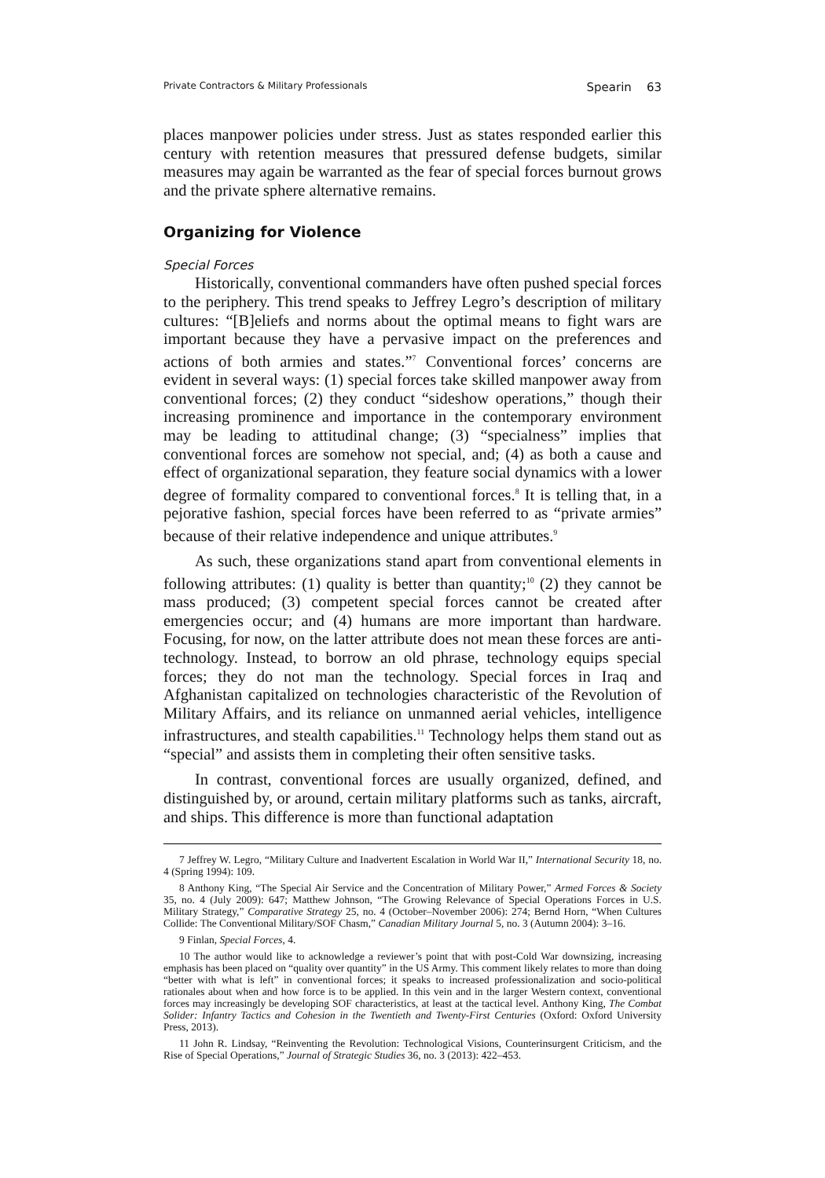Private Contractors & Military Professionals Spearin 63
places manpower policies under stress. Just as states responded earlier this century with retention measures that pressured defense budgets, similar measures may again be warranted as the fear of special forces burnout grows and the private sphere alternative remains.
Organizing for Violence
Special Forces
Historically, conventional commanders have often pushed special forces to the periphery. This trend speaks to Jeffrey Legro’s description of military cultures: “[B]eliefs and norms about the optimal means to fight wars are important because they have a pervasive impact on the preferences and actions of both armies and states.”<sup>7</sup> Conventional forces’ concerns are evident in several ways: (1) special forces take skilled manpower away from conventional forces; (2) they conduct “sideshow operations,” though their increasing prominence and importance in the contemporary environment may be leading to attitudinal change; (3) “specialness” implies that conventional forces are somehow not special, and; (4) as both a cause and effect of organizational separation, they feature social dynamics with a lower degree of formality compared to conventional forces.<sup>8</sup> It is telling that, in a pejorative fashion, special forces have been referred to as “private armies” because of their relative independence and unique attributes.<sup>9</sup>
As such, these organizations stand apart from conventional elements in following attributes: (1) quality is better than quantity;<sup>10</sup> (2) they cannot be mass produced; (3) competent special forces cannot be created after emergencies occur; and (4) humans are more important than hardware. Focusing, for now, on the latter attribute does not mean these forces are anti-technology. Instead, to borrow an old phrase, technology equips special forces; they do not man the technology. Special forces in Iraq and Afghanistan capitalized on technologies characteristic of the Revolution of Military Affairs, and its reliance on unmanned aerial vehicles, intelligence infrastructures, and stealth capabilities.<sup>11</sup> Technology helps them stand out as “special” and assists them in completing their often sensitive tasks.
In contrast, conventional forces are usually organized, defined, and distinguished by, or around, certain military platforms such as tanks, aircraft, and ships. This difference is more than functional adaptation
7 Jeffrey W. Legro, “Military Culture and Inadvertent Escalation in World War II,” International Security 18, no. 4 (Spring 1994): 109.
8 Anthony King, “The Special Air Service and the Concentration of Military Power,” Armed Forces & Society 35, no. 4 (July 2009): 647; Matthew Johnson, “The Growing Relevance of Special Operations Forces in U.S. Military Strategy,” Comparative Strategy 25, no. 4 (October–November 2006): 274; Bernd Horn, “When Cultures Collide: The Conventional Military/SOF Chasm,” Canadian Military Journal 5, no. 3 (Autumn 2004): 3–16.
9 Finlan, Special Forces, 4.
10 The author would like to acknowledge a reviewer’s point that with post-Cold War downsizing, increasing emphasis has been placed on “quality over quantity” in the US Army. This comment likely relates to more than doing “better with what is left” in conventional forces; it speaks to increased professionalization and socio-political rationales about when and how force is to be applied. In this vein and in the larger Western context, conventional forces may increasingly be developing SOF characteristics, at least at the tactical level. Anthony King, The Combat Solider: Infantry Tactics and Cohesion in the Twentieth and Twenty-First Centuries (Oxford: Oxford University Press, 2013).
11 John R. Lindsay, “Reinventing the Revolution: Technological Visions, Counterinsurgent Criticism, and the Rise of Special Operations,” Journal of Strategic Studies 36, no. 3 (2013): 422–453.